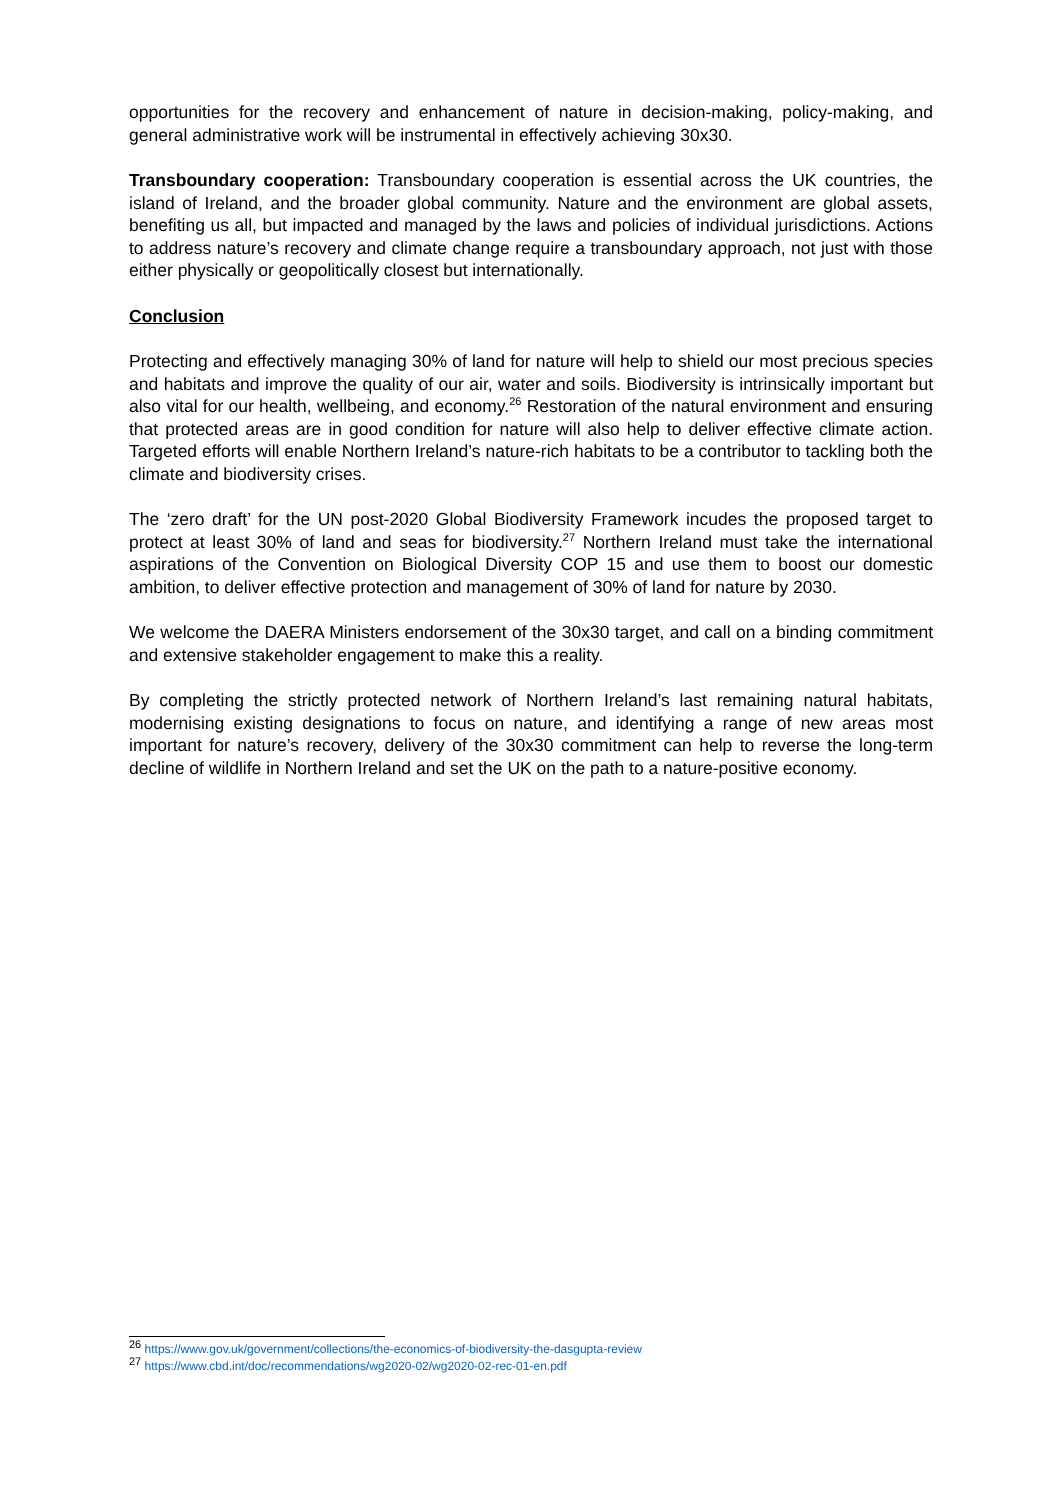opportunities for the recovery and enhancement of nature in decision-making, policy-making, and general administrative work will be instrumental in effectively achieving 30x30.
Transboundary cooperation: Transboundary cooperation is essential across the UK countries, the island of Ireland, and the broader global community. Nature and the environment are global assets, benefiting us all, but impacted and managed by the laws and policies of individual jurisdictions. Actions to address nature’s recovery and climate change require a transboundary approach, not just with those either physically or geopolitically closest but internationally.
Conclusion
Protecting and effectively managing 30% of land for nature will help to shield our most precious species and habitats and improve the quality of our air, water and soils. Biodiversity is intrinsically important but also vital for our health, wellbeing, and economy.<sup>26</sup> Restoration of the natural environment and ensuring that protected areas are in good condition for nature will also help to deliver effective climate action. Targeted efforts will enable Northern Ireland’s nature-rich habitats to be a contributor to tackling both the climate and biodiversity crises.
The ‘zero draft’ for the UN post-2020 Global Biodiversity Framework incudes the proposed target to protect at least 30% of land and seas for biodiversity.<sup>27</sup> Northern Ireland must take the international aspirations of the Convention on Biological Diversity COP 15 and use them to boost our domestic ambition, to deliver effective protection and management of 30% of land for nature by 2030.
We welcome the DAERA Ministers endorsement of the 30x30 target, and call on a binding commitment and extensive stakeholder engagement to make this a reality.
By completing the strictly protected network of Northern Ireland’s last remaining natural habitats, modernising existing designations to focus on nature, and identifying a range of new areas most important for nature’s recovery, delivery of the 30x30 commitment can help to reverse the long-term decline of wildlife in Northern Ireland and set the UK on the path to a nature-positive economy.
<sup>26</sup> https://www.gov.uk/government/collections/the-economics-of-biodiversity-the-dasgupta-review
<sup>27</sup> https://www.cbd.int/doc/recommendations/wg2020-02/wg2020-02-rec-01-en.pdf